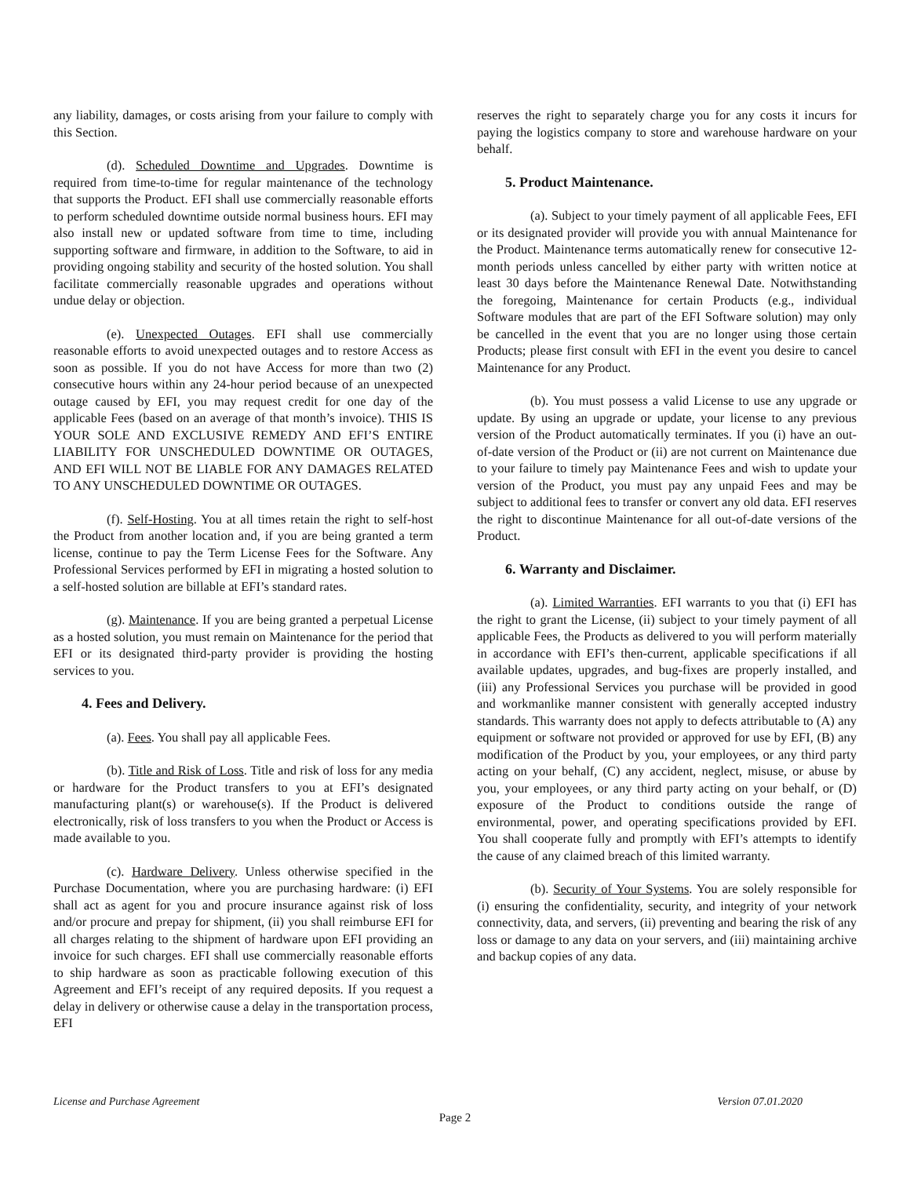any liability, damages, or costs arising from your failure to comply with this Section.
(d). Scheduled Downtime and Upgrades. Downtime is required from time-to-time for regular maintenance of the technology that supports the Product. EFI shall use commercially reasonable efforts to perform scheduled downtime outside normal business hours. EFI may also install new or updated software from time to time, including supporting software and firmware, in addition to the Software, to aid in providing ongoing stability and security of the hosted solution. You shall facilitate commercially reasonable upgrades and operations without undue delay or objection.
(e). Unexpected Outages. EFI shall use commercially reasonable efforts to avoid unexpected outages and to restore Access as soon as possible. If you do not have Access for more than two (2) consecutive hours within any 24-hour period because of an unexpected outage caused by EFI, you may request credit for one day of the applicable Fees (based on an average of that month’s invoice). THIS IS YOUR SOLE AND EXCLUSIVE REMEDY AND EFI’S ENTIRE LIABILITY FOR UNSCHEDULED DOWNTIME OR OUTAGES, AND EFI WILL NOT BE LIABLE FOR ANY DAMAGES RELATED TO ANY UNSCHEDULED DOWNTIME OR OUTAGES.
(f). Self-Hosting. You at all times retain the right to self-host the Product from another location and, if you are being granted a term license, continue to pay the Term License Fees for the Software. Any Professional Services performed by EFI in migrating a hosted solution to a self-hosted solution are billable at EFI’s standard rates.
(g). Maintenance. If you are being granted a perpetual License as a hosted solution, you must remain on Maintenance for the period that EFI or its designated third-party provider is providing the hosting services to you.
4. Fees and Delivery.
(a). Fees. You shall pay all applicable Fees.
(b). Title and Risk of Loss. Title and risk of loss for any media or hardware for the Product transfers to you at EFI’s designated manufacturing plant(s) or warehouse(s). If the Product is delivered electronically, risk of loss transfers to you when the Product or Access is made available to you.
(c). Hardware Delivery. Unless otherwise specified in the Purchase Documentation, where you are purchasing hardware: (i) EFI shall act as agent for you and procure insurance against risk of loss and/or procure and prepay for shipment, (ii) you shall reimburse EFI for all charges relating to the shipment of hardware upon EFI providing an invoice for such charges. EFI shall use commercially reasonable efforts to ship hardware as soon as practicable following execution of this Agreement and EFI’s receipt of any required deposits. If you request a delay in delivery or otherwise cause a delay in the transportation process, EFI
reserves the right to separately charge you for any costs it incurs for paying the logistics company to store and warehouse hardware on your behalf.
5. Product Maintenance.
(a). Subject to your timely payment of all applicable Fees, EFI or its designated provider will provide you with annual Maintenance for the Product. Maintenance terms automatically renew for consecutive 12-month periods unless cancelled by either party with written notice at least 30 days before the Maintenance Renewal Date. Notwithstanding the foregoing, Maintenance for certain Products (e.g., individual Software modules that are part of the EFI Software solution) may only be cancelled in the event that you are no longer using those certain Products; please first consult with EFI in the event you desire to cancel Maintenance for any Product.
(b). You must possess a valid License to use any upgrade or update. By using an upgrade or update, your license to any previous version of the Product automatically terminates. If you (i) have an out-of-date version of the Product or (ii) are not current on Maintenance due to your failure to timely pay Maintenance Fees and wish to update your version of the Product, you must pay any unpaid Fees and may be subject to additional fees to transfer or convert any old data. EFI reserves the right to discontinue Maintenance for all out-of-date versions of the Product.
6. Warranty and Disclaimer.
(a). Limited Warranties. EFI warrants to you that (i) EFI has the right to grant the License, (ii) subject to your timely payment of all applicable Fees, the Products as delivered to you will perform materially in accordance with EFI’s then-current, applicable specifications if all available updates, upgrades, and bug-fixes are properly installed, and (iii) any Professional Services you purchase will be provided in good and workmanlike manner consistent with generally accepted industry standards. This warranty does not apply to defects attributable to (A) any equipment or software not provided or approved for use by EFI, (B) any modification of the Product by you, your employees, or any third party acting on your behalf, (C) any accident, neglect, misuse, or abuse by you, your employees, or any third party acting on your behalf, or (D) exposure of the Product to conditions outside the range of environmental, power, and operating specifications provided by EFI. You shall cooperate fully and promptly with EFI’s attempts to identify the cause of any claimed breach of this limited warranty.
(b). Security of Your Systems. You are solely responsible for (i) ensuring the confidentiality, security, and integrity of your network connectivity, data, and servers, (ii) preventing and bearing the risk of any loss or damage to any data on your servers, and (iii) maintaining archive and backup copies of any data.
License and Purchase Agreement Version 07.01.2020
Page 2